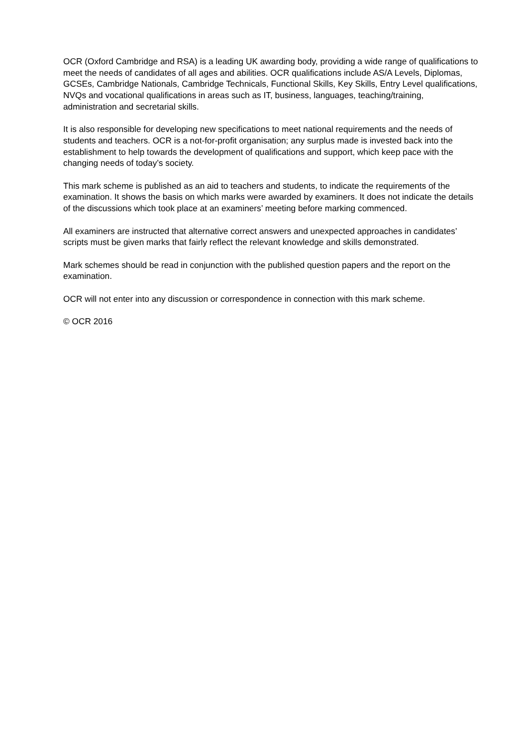OCR (Oxford Cambridge and RSA) is a leading UK awarding body, providing a wide range of qualifications to meet the needs of candidates of all ages and abilities. OCR qualifications include AS/A Levels, Diplomas, GCSEs, Cambridge Nationals, Cambridge Technicals, Functional Skills, Key Skills, Entry Level qualifications, NVQs and vocational qualifications in areas such as IT, business, languages, teaching/training, administration and secretarial skills.
It is also responsible for developing new specifications to meet national requirements and the needs of students and teachers. OCR is a not-for-profit organisation; any surplus made is invested back into the establishment to help towards the development of qualifications and support, which keep pace with the changing needs of today’s society.
This mark scheme is published as an aid to teachers and students, to indicate the requirements of the examination. It shows the basis on which marks were awarded by examiners. It does not indicate the details of the discussions which took place at an examiners’ meeting before marking commenced.
All examiners are instructed that alternative correct answers and unexpected approaches in candidates’ scripts must be given marks that fairly reflect the relevant knowledge and skills demonstrated.
Mark schemes should be read in conjunction with the published question papers and the report on the examination.
OCR will not enter into any discussion or correspondence in connection with this mark scheme.
© OCR 2016